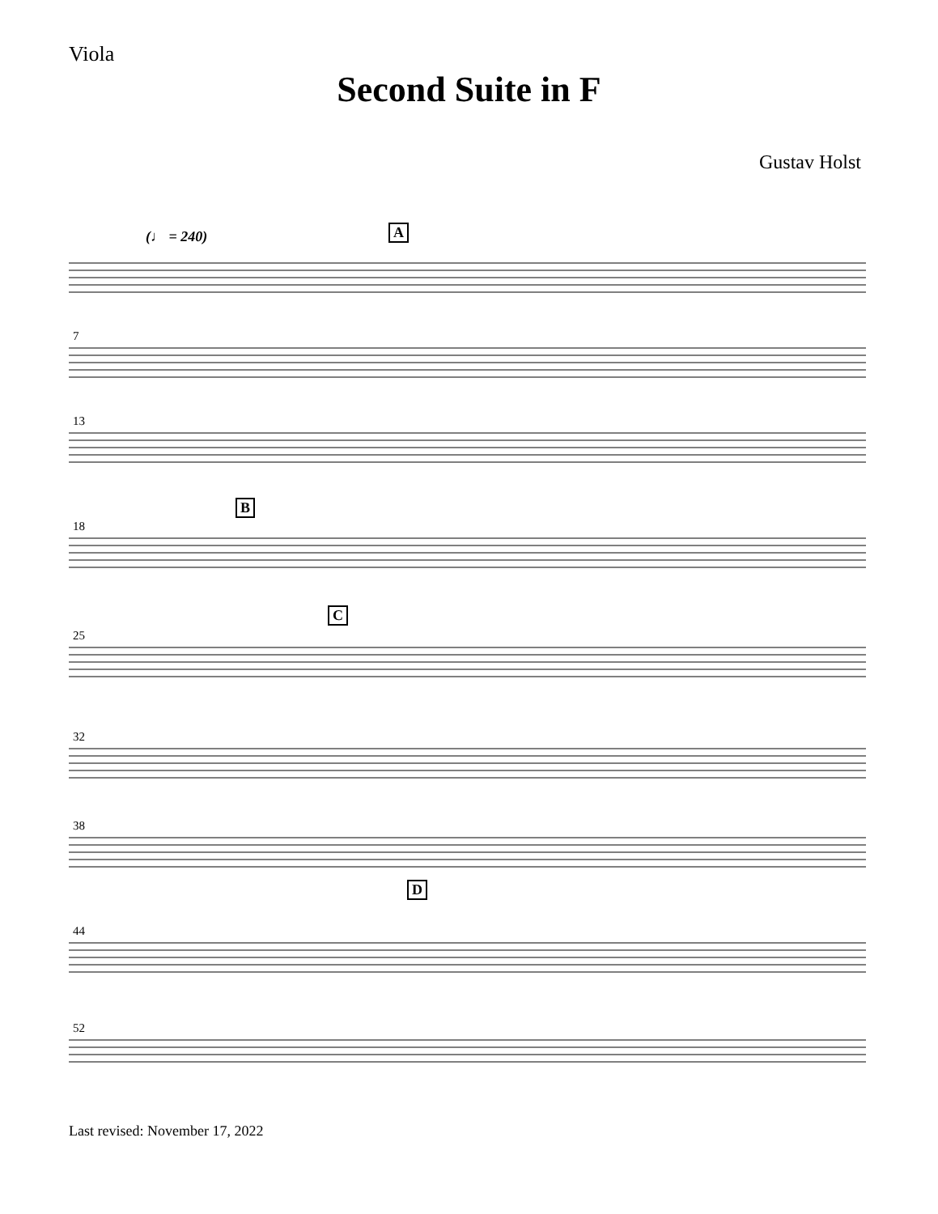Viola
Second Suite in F
Gustav Holst
(♩ = 240) A
B
C
D
7
13
18
25
32
38
44
52
Last revised: November 17, 2022